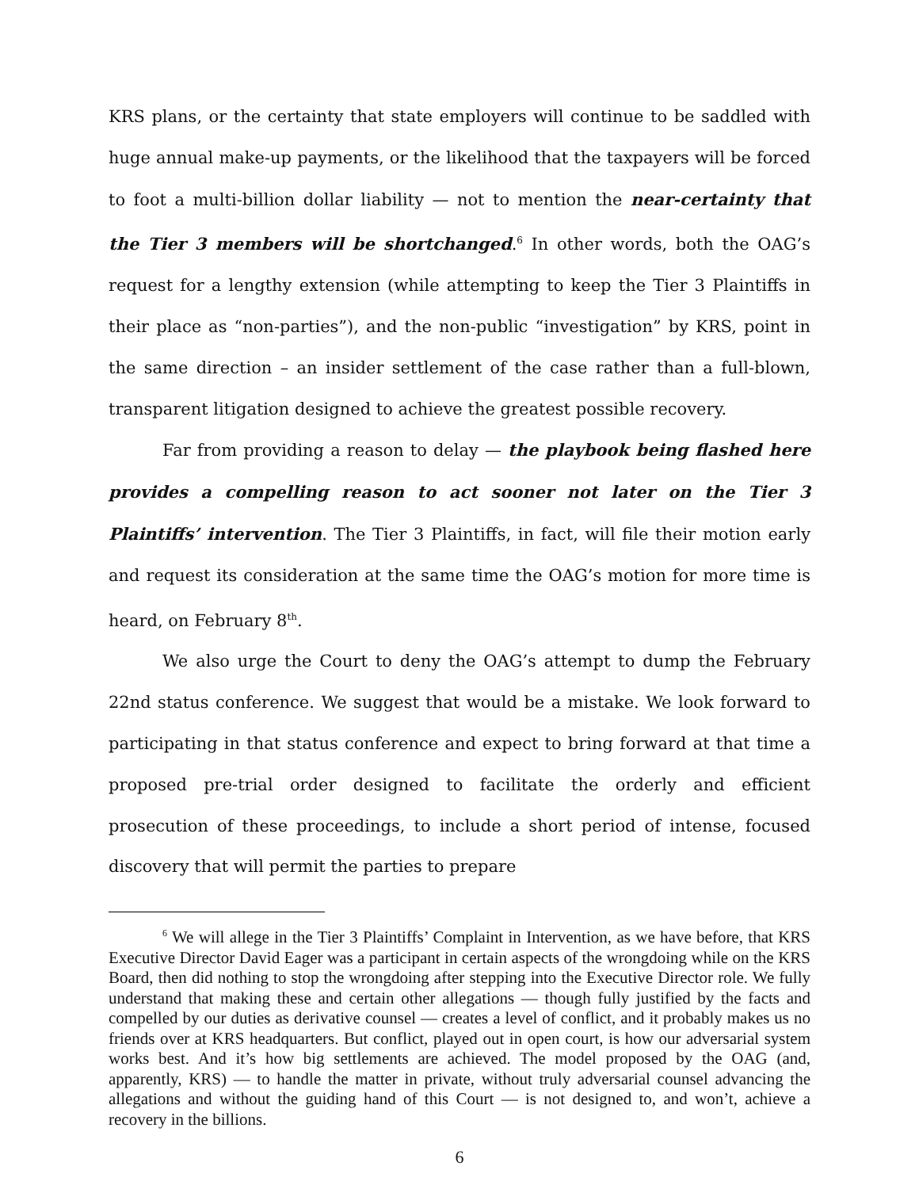KRS plans, or the certainty that state employers will continue to be saddled with huge annual make-up payments, or the likelihood that the taxpayers will be forced to foot a multi-billion dollar liability — not to mention the near-certainty that the Tier 3 members will be shortchanged.<sup>6</sup> In other words, both the OAG’s request for a lengthy extension (while attempting to keep the Tier 3 Plaintiffs in their place as “non-parties”), and the non-public “investigation” by KRS, point in the same direction – an insider settlement of the case rather than a full-blown, transparent litigation designed to achieve the greatest possible recovery.
Far from providing a reason to delay — the playbook being flashed here provides a compelling reason to act sooner not later on the Tier 3 Plaintiffs’ intervention. The Tier 3 Plaintiffs, in fact, will file their motion early and request its consideration at the same time the OAG’s motion for more time is heard, on February 8<sup>th</sup>.
We also urge the Court to deny the OAG’s attempt to dump the February 22nd status conference. We suggest that would be a mistake. We look forward to participating in that status conference and expect to bring forward at that time a proposed pre-trial order designed to facilitate the orderly and efficient prosecution of these proceedings, to include a short period of intense, focused discovery that will permit the parties to prepare
<sup>6</sup> We will allege in the Tier 3 Plaintiffs’ Complaint in Intervention, as we have before, that KRS Executive Director David Eager was a participant in certain aspects of the wrongdoing while on the KRS Board, then did nothing to stop the wrongdoing after stepping into the Executive Director role. We fully understand that making these and certain other allegations — though fully justified by the facts and compelled by our duties as derivative counsel — creates a level of conflict, and it probably makes us no friends over at KRS headquarters. But conflict, played out in open court, is how our adversarial system works best. And it’s how big settlements are achieved. The model proposed by the OAG (and, apparently, KRS) — to handle the matter in private, without truly adversarial counsel advancing the allegations and without the guiding hand of this Court — is not designed to, and won’t, achieve a recovery in the billions.
6